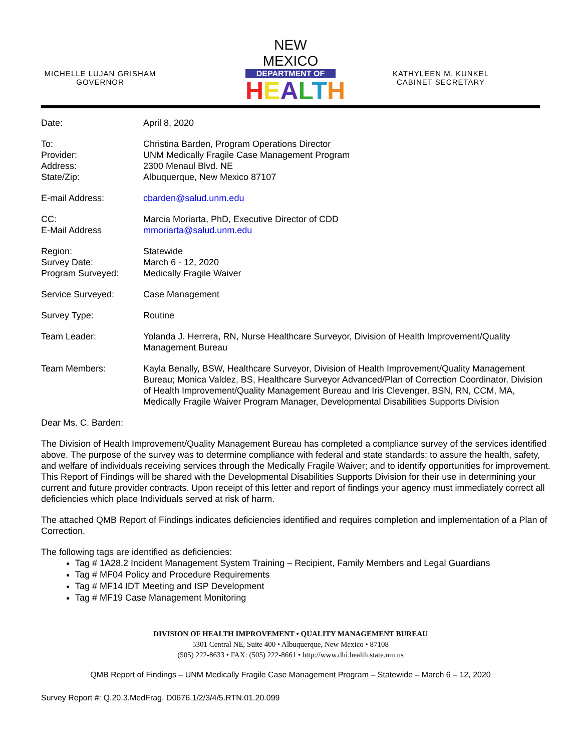MICHELLE LUJAN GRISHAM
GOVERNOR
NEW MEXICO
DEPARTMENT OF
HEALTH
KATHYLEEN M. KUNKEL
CABINET SECRETARY
Date: April 8, 2020
To:
Provider:
Address:
State/Zip:
Christina Barden, Program Operations Director
UNM Medically Fragile Case Management Program
2300 Menaul Blvd. NE
Albuquerque, New Mexico 87107
E-mail Address: cbarden@salud.unm.edu
CC:
E-Mail Address
Marcia Moriarta, PhD, Executive Director of CDD
mmoriarta@salud.unm.edu
Region:
Survey Date:
Program Surveyed:
Statewide
March 6 - 12, 2020
Medically Fragile Waiver
Service Surveyed: Case Management
Survey Type: Routine
Team Leader: Yolanda J. Herrera, RN, Nurse Healthcare Surveyor, Division of Health Improvement/Quality Management Bureau
Team Members: Kayla Benally, BSW, Healthcare Surveyor, Division of Health Improvement/Quality Management Bureau; Monica Valdez, BS, Healthcare Surveyor Advanced/Plan of Correction Coordinator, Division of Health Improvement/Quality Management Bureau and Iris Clevenger, BSN, RN, CCM, MA, Medically Fragile Waiver Program Manager, Developmental Disabilities Supports Division
Dear Ms. C. Barden:
The Division of Health Improvement/Quality Management Bureau has completed a compliance survey of the services identified above. The purpose of the survey was to determine compliance with federal and state standards; to assure the health, safety, and welfare of individuals receiving services through the Medically Fragile Waiver; and to identify opportunities for improvement. This Report of Findings will be shared with the Developmental Disabilities Supports Division for their use in determining your current and future provider contracts. Upon receipt of this letter and report of findings your agency must immediately correct all deficiencies which place Individuals served at risk of harm.
The attached QMB Report of Findings indicates deficiencies identified and requires completion and implementation of a Plan of Correction.
The following tags are identified as deficiencies:
Tag # 1A28.2 Incident Management System Training – Recipient, Family Members and Legal Guardians
Tag # MF04 Policy and Procedure Requirements
Tag # MF14 IDT Meeting and ISP Development
Tag # MF19 Case Management Monitoring
DIVISION OF HEALTH IMPROVEMENT • QUALITY MANAGEMENT BUREAU
5301 Central NE, Suite 400 • Albuquerque, New Mexico • 87108
(505) 222-8633 • FAX: (505) 222-8661 • http://www.dhi.health.state.nm.us
QMB Report of Findings – UNM Medically Fragile Case Management Program – Statewide – March 6 – 12, 2020
Survey Report #: Q.20.3.MedFrag. D0676.1/2/3/4/5.RTN.01.20.099